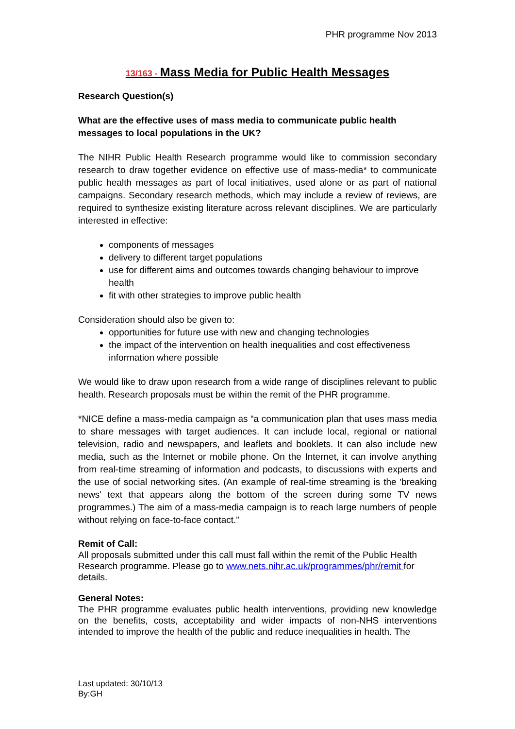PHR programme Nov 2013
13/163 - Mass Media for Public Health Messages
Research Question(s)
What are the effective uses of mass media to communicate public health messages to local populations in the UK?
The NIHR Public Health Research programme would like to commission secondary research to draw together evidence on effective use of mass-media* to communicate public health messages as part of local initiatives, used alone or as part of national campaigns. Secondary research methods, which may include a review of reviews, are required to synthesize existing literature across relevant disciplines. We are particularly interested in effective:
components of messages
delivery to different target populations
use for different aims and outcomes towards changing behaviour to improve health
fit with other strategies to improve public health
Consideration should also be given to:
opportunities for future use with new and changing technologies
the impact of the intervention on health inequalities and cost effectiveness information where possible
We would like to draw upon research from a wide range of disciplines relevant to public health. Research proposals must be within the remit of the PHR programme.
*NICE define a mass-media campaign as “a communication plan that uses mass media to share messages with target audiences. It can include local, regional or national television, radio and newspapers, and leaflets and booklets. It can also include new media, such as the Internet or mobile phone. On the Internet, it can involve anything from real-time streaming of information and podcasts, to discussions with experts and the use of social networking sites. (An example of real-time streaming is the 'breaking news' text that appears along the bottom of the screen during some TV news programmes.) The aim of a mass-media campaign is to reach large numbers of people without relying on face-to-face contact.”
Remit of Call:
All proposals submitted under this call must fall within the remit of the Public Health Research programme. Please go to www.nets.nihr.ac.uk/programmes/phr/remit for details.
General Notes:
The PHR programme evaluates public health interventions, providing new knowledge on the benefits, costs, acceptability and wider impacts of non-NHS interventions intended to improve the health of the public and reduce inequalities in health. The
Last updated: 30/10/13
By:GH